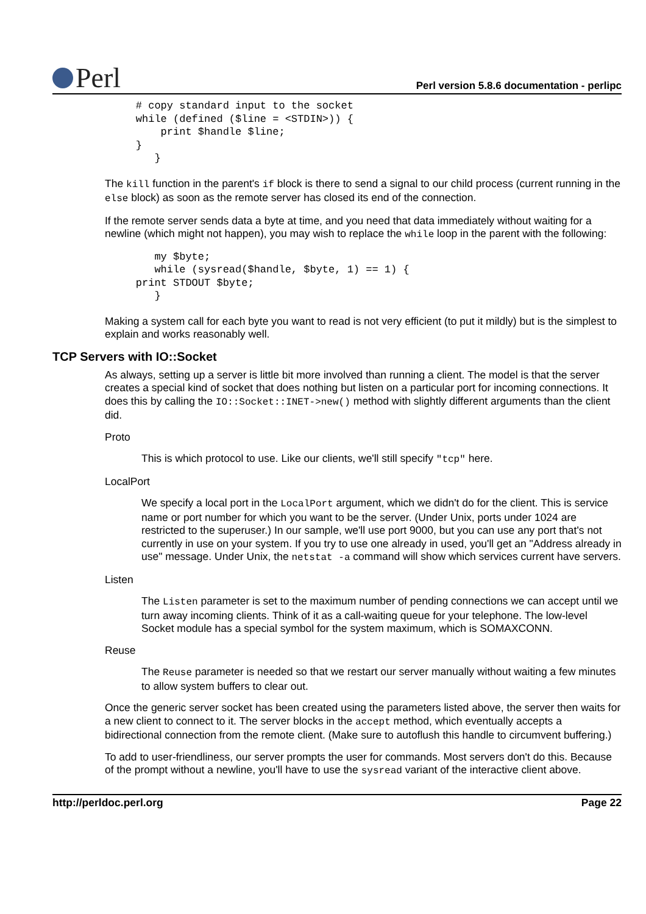Perl
Perl version 5.8.6 documentation - perlipc
    # copy standard input to the socket
    while (defined ($line = <STDIN>)) {
        print $handle $line;
    }
       }
The kill function in the parent's if block is there to send a signal to our child process (current running in the else block) as soon as the remote server has closed its end of the connection.
If the remote server sends data a byte at time, and you need that data immediately without waiting for a newline (which might not happen), you may wish to replace the while loop in the parent with the following:
       my $byte;
       while (sysread($handle, $byte, 1) == 1) {
    print STDOUT $byte;
       }
Making a system call for each byte you want to read is not very efficient (to put it mildly) but is the simplest to explain and works reasonably well.
TCP Servers with IO::Socket
As always, setting up a server is little bit more involved than running a client. The model is that the server creates a special kind of socket that does nothing but listen on a particular port for incoming connections. It does this by calling the IO::Socket::INET->new() method with slightly different arguments than the client did.
Proto
This is which protocol to use. Like our clients, we'll still specify "tcp" here.
LocalPort
We specify a local port in the LocalPort argument, which we didn't do for the client. This is service name or port number for which you want to be the server. (Under Unix, ports under 1024 are restricted to the superuser.) In our sample, we'll use port 9000, but you can use any port that's not currently in use on your system. If you try to use one already in used, you'll get an "Address already in use" message. Under Unix, the netstat -a command will show which services current have servers.
Listen
The Listen parameter is set to the maximum number of pending connections we can accept until we turn away incoming clients. Think of it as a call-waiting queue for your telephone. The low-level Socket module has a special symbol for the system maximum, which is SOMAXCONN.
Reuse
The Reuse parameter is needed so that we restart our server manually without waiting a few minutes to allow system buffers to clear out.
Once the generic server socket has been created using the parameters listed above, the server then waits for a new client to connect to it. The server blocks in the accept method, which eventually accepts a bidirectional connection from the remote client. (Make sure to autoflush this handle to circumvent buffering.)
To add to user-friendliness, our server prompts the user for commands. Most servers don't do this. Because of the prompt without a newline, you'll have to use the sysread variant of the interactive client above.
http://perldoc.perl.org Page 22